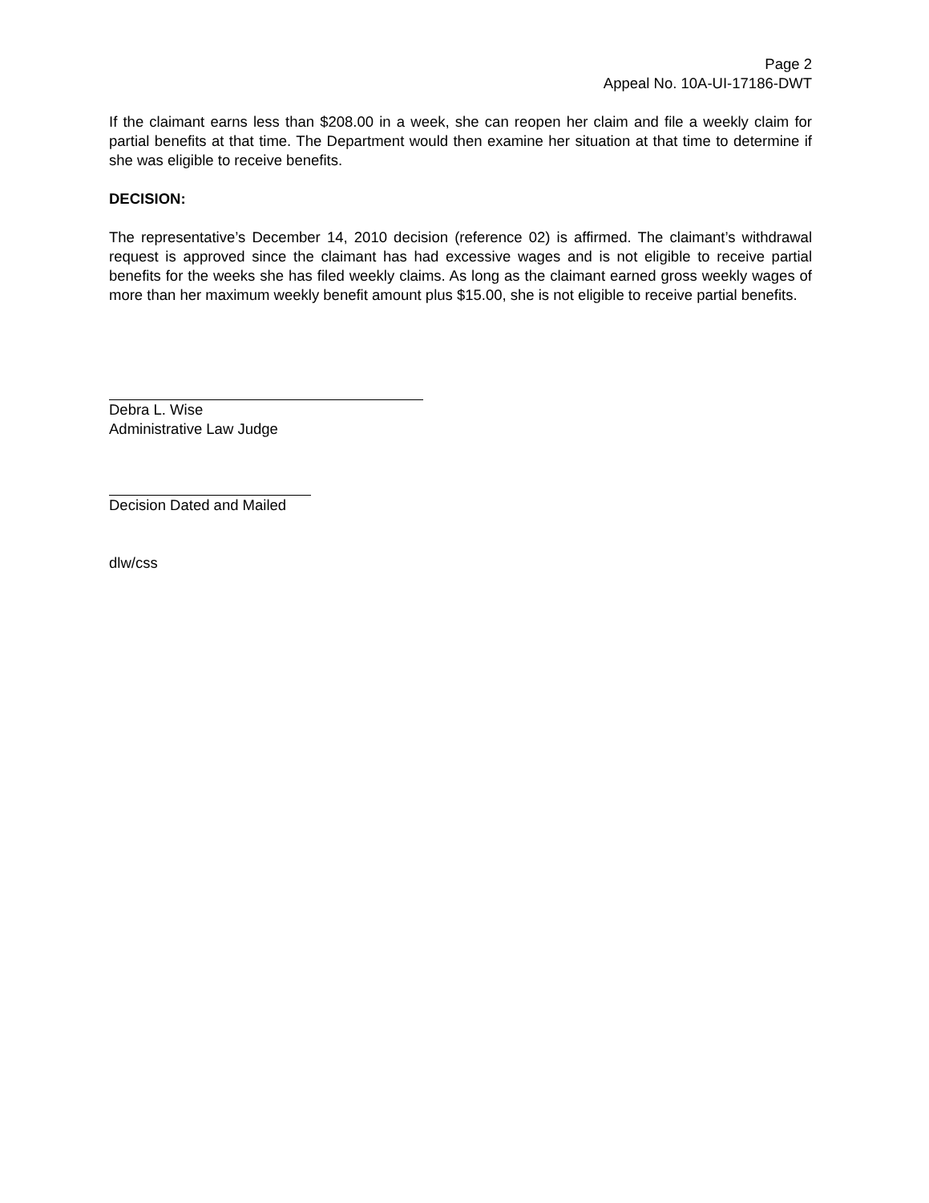Page 2
Appeal No. 10A-UI-17186-DWT
If the claimant earns less than $208.00 in a week, she can reopen her claim and file a weekly claim for partial benefits at that time. The Department would then examine her situation at that time to determine if she was eligible to receive benefits.
DECISION:
The representative’s December 14, 2010 decision (reference 02) is affirmed. The claimant’s withdrawal request is approved since the claimant has had excessive wages and is not eligible to receive partial benefits for the weeks she has filed weekly claims. As long as the claimant earned gross weekly wages of more than her maximum weekly benefit amount plus $15.00, she is not eligible to receive partial benefits.
Debra L. Wise
Administrative Law Judge
Decision Dated and Mailed
dlw/css